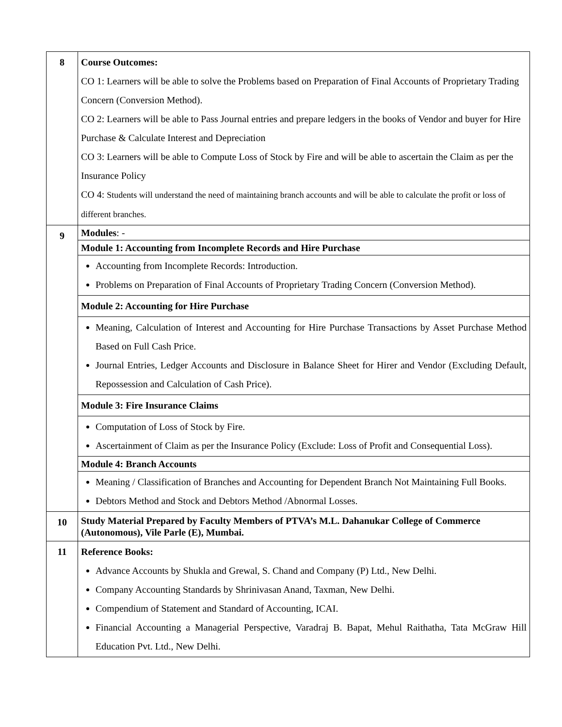| 8 | Course Outcomes: CO 1: Learners will be able to solve the Problems based on Preparation of Final Accounts of Proprietary Trading Concern (Conversion Method). CO 2: Learners will be able to Pass Journal entries and prepare ledgers in the books of Vendor and buyer for Hire Purchase & Calculate Interest and Depreciation CO 3: Learners will be able to Compute Loss of Stock by Fire and will be able to ascertain the Claim as per the Insurance Policy CO 4: Students will understand the need of maintaining branch accounts and will be able to calculate the profit or loss of different branches. |
| 9 | Modules : - |
| | Module 1: Accounting from Incomplete Records and Hire Purchase |
| | Accounting from Incomplete Records: Introduction. Problems on Preparation of Final Accounts of Proprietary Trading Concern (Conversion Method). |
| | Module 2: Accounting for Hire Purchase |
| | Meaning, Calculation of Interest and Accounting for Hire Purchase Transactions by Asset Purchase Method Based on Full Cash Price. Journal Entries, Ledger Accounts and Disclosure in Balance Sheet for Hirer and Vendor (Excluding Default, Repossession and Calculation of Cash Price). |
| | Module 3: Fire Insurance Claims |
| | Computation of Loss of Stock by Fire. Ascertainment of Claim as per the Insurance Policy (Exclude: Loss of Profit and Consequential Loss). |
| | Module 4: Branch Accounts |
| | Meaning / Classification of Branches and Accounting for Dependent Branch Not Maintaining Full Books. Debtors Method and Stock and Debtors Method /Abnormal Losses. |
| 10 | Study Material Prepared by Faculty Members of PTVA’s M.L. Dahanukar College of Commerce (Autonomous), Vile Parle (E), Mumbai. |
| 11 | Reference Books: Advance Accounts by Shukla and Grewal, S. Chand and Company (P) Ltd., New Delhi. Company Accounting Standards by Shrinivasan Anand, Taxman, New Delhi. Compendium of Statement and Standard of Accounting, ICAI. Financial Accounting a Managerial Perspective, Varadraj B. Bapat, Mehul Raithatha, Tata McGraw Hill Education Pvt. Ltd., New Delhi. |